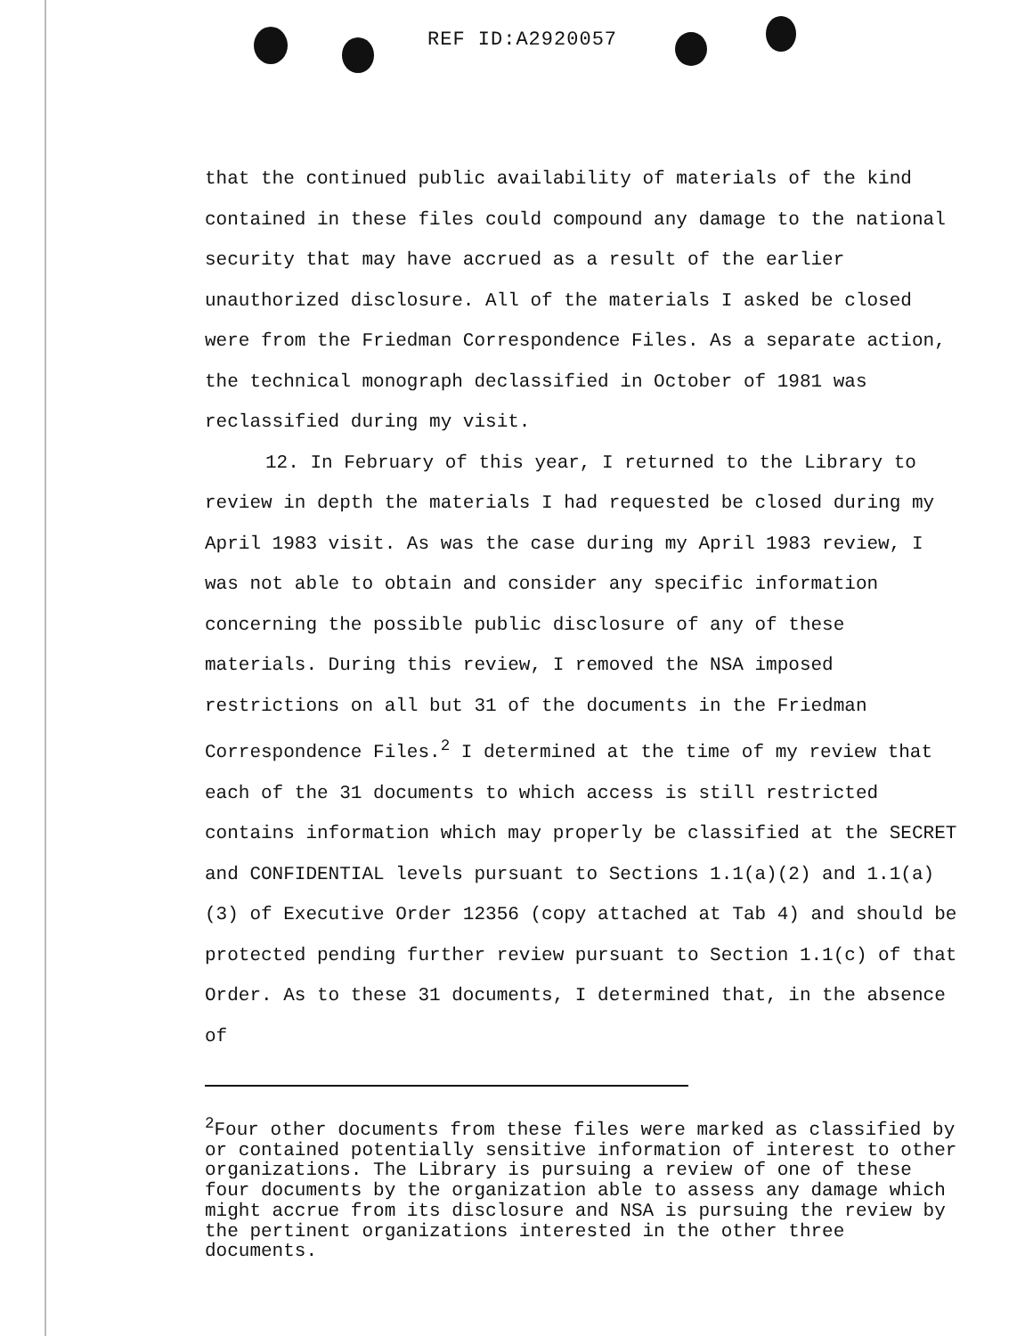REF ID:A2920057
that the continued public availability of materials of the kind contained in these files could compound any damage to the national security that may have accrued as a result of the earlier unauthorized disclosure. All of the materials I asked be closed were from the Friedman Correspondence Files. As a separate action, the technical monograph declassified in October of 1981 was reclassified during my visit.
12. In February of this year, I returned to the Library to review in depth the materials I had requested be closed during my April 1983 visit. As was the case during my April 1983 review, I was not able to obtain and consider any specific information concerning the possible public disclosure of any of these materials. During this review, I removed the NSA imposed restrictions on all but 31 of the documents in the Friedman Correspondence Files.<sup>2</sup> I determined at the time of my review that each of the 31 documents to which access is still restricted contains information which may properly be classified at the SECRET and CONFIDENTIAL levels pursuant to Sections 1.1(a)(2) and 1.1(a)(3) of Executive Order 12356 (copy attached at Tab 4) and should be protected pending further review pursuant to Section 1.1(c) of that Order. As to these 31 documents, I determined that, in the absence of
<sup>2</sup> Four other documents from these files were marked as classified by or contained potentially sensitive information of interest to other organizations. The Library is pursuing a review of one of these four documents by the organization able to assess any damage which might accrue from its disclosure and NSA is pursuing the review by the pertinent organizations interested in the other three documents.